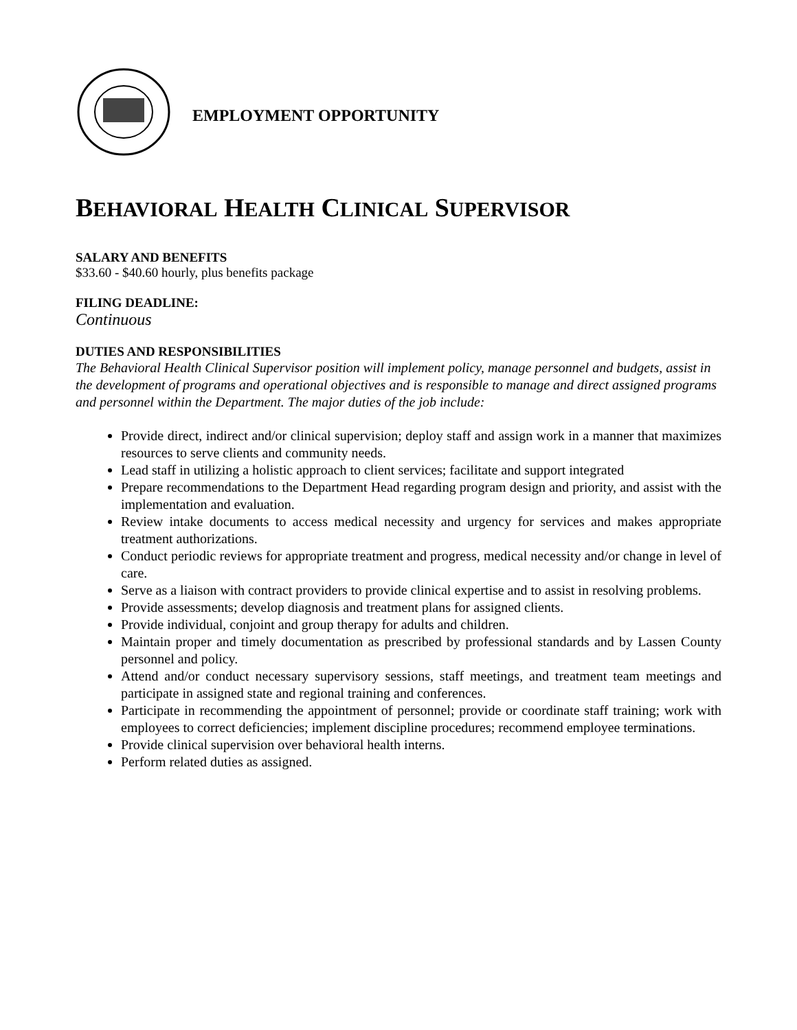EMPLOYMENT OPPORTUNITY
BEHAVIORAL HEALTH CLINICAL SUPERVISOR
SALARY AND BENEFITS
$33.60 - $40.60 hourly, plus benefits package
FILING DEADLINE:
Continuous
DUTIES AND RESPONSIBILITIES
The Behavioral Health Clinical Supervisor position will implement policy, manage personnel and budgets, assist in the development of programs and operational objectives and is responsible to manage and direct assigned programs and personnel within the Department. The major duties of the job include:
Provide direct, indirect and/or clinical supervision; deploy staff and assign work in a manner that maximizes resources to serve clients and community needs.
Lead staff in utilizing a holistic approach to client services; facilitate and support integrated
Prepare recommendations to the Department Head regarding program design and priority, and assist with the implementation and evaluation.
Review intake documents to access medical necessity and urgency for services and makes appropriate treatment authorizations.
Conduct periodic reviews for appropriate treatment and progress, medical necessity and/or change in level of care.
Serve as a liaison with contract providers to provide clinical expertise and to assist in resolving problems.
Provide assessments; develop diagnosis and treatment plans for assigned clients.
Provide individual, conjoint and group therapy for adults and children.
Maintain proper and timely documentation as prescribed by professional standards and by Lassen County personnel and policy.
Attend and/or conduct necessary supervisory sessions, staff meetings, and treatment team meetings and participate in assigned state and regional training and conferences.
Participate in recommending the appointment of personnel; provide or coordinate staff training; work with employees to correct deficiencies; implement discipline procedures; recommend employee terminations.
Provide clinical supervision over behavioral health interns.
Perform related duties as assigned.